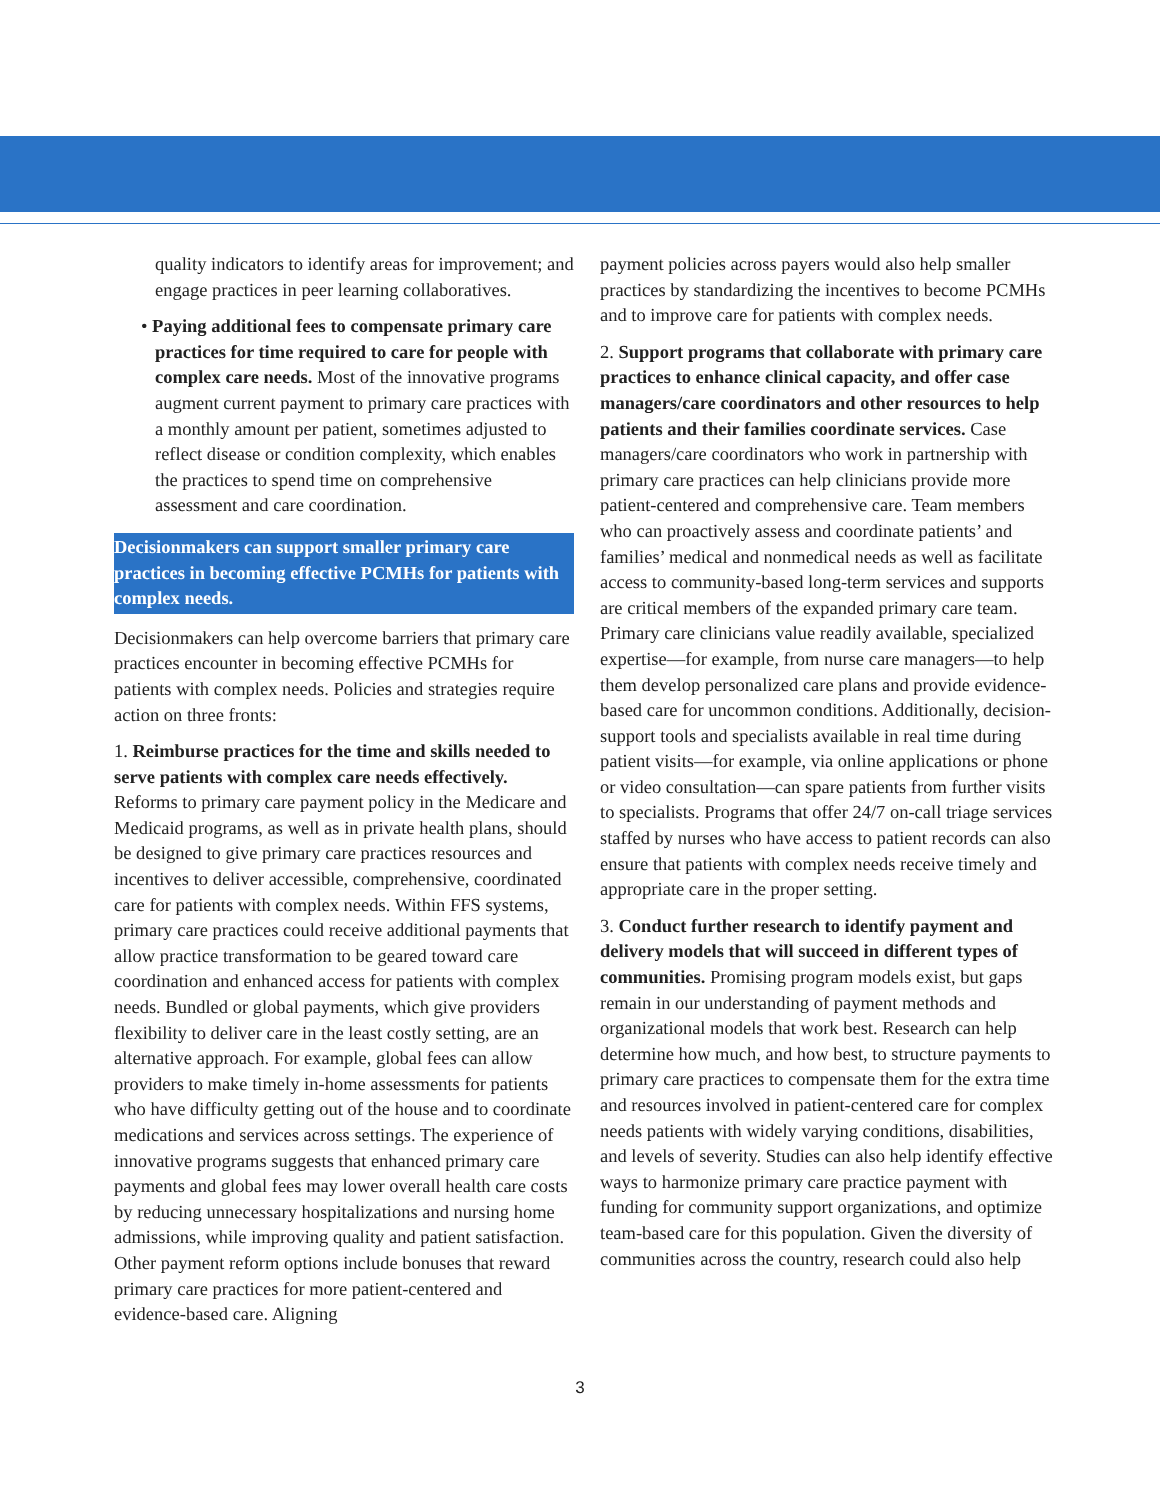quality indicators to identify areas for improvement; and engage practices in peer learning collaboratives.
• Paying additional fees to compensate primary care practices for time required to care for people with complex care needs. Most of the innovative programs augment current payment to primary care practices with a monthly amount per patient, sometimes adjusted to reflect disease or condition complexity, which enables the practices to spend time on comprehensive assessment and care coordination.
Decisionmakers can support smaller primary care practices in becoming effective PCMHs for patients with complex needs.
Decisionmakers can help overcome barriers that primary care practices encounter in becoming effective PCMHs for patients with complex needs. Policies and strategies require action on three fronts:
1. Reimburse practices for the time and skills needed to serve patients with complex care needs effectively. Reforms to primary care payment policy in the Medicare and Medicaid programs, as well as in private health plans, should be designed to give primary care practices resources and incentives to deliver accessible, comprehensive, coordinated care for patients with complex needs. Within FFS systems, primary care practices could receive additional payments that allow practice transformation to be geared toward care coordination and enhanced access for patients with complex needs. Bundled or global payments, which give providers flexibility to deliver care in the least costly setting, are an alternative approach. For example, global fees can allow providers to make timely in-home assessments for patients who have difficulty getting out of the house and to coordinate medications and services across settings. The experience of innovative programs suggests that enhanced primary care payments and global fees may lower overall health care costs by reducing unnecessary hospitalizations and nursing home admissions, while improving quality and patient satisfaction. Other payment reform options include bonuses that reward primary care practices for more patient-centered and evidence-based care. Aligning
payment policies across payers would also help smaller practices by standardizing the incentives to become PCMHs and to improve care for patients with complex needs.
2. Support programs that collaborate with primary care practices to enhance clinical capacity, and offer case managers/care coordinators and other resources to help patients and their families coordinate services. Case managers/care coordinators who work in partnership with primary care practices can help clinicians provide more patient-centered and comprehensive care. Team members who can proactively assess and coordinate patients’ and families’ medical and nonmedical needs as well as facilitate access to community-based long-term services and supports are critical members of the expanded primary care team. Primary care clinicians value readily available, specialized expertise—for example, from nurse care managers—to help them develop personalized care plans and provide evidence-based care for uncommon conditions. Additionally, decision-support tools and specialists available in real time during patient visits—for example, via online applications or phone or video consultation—can spare patients from further visits to specialists. Programs that offer 24/7 on-call triage services staffed by nurses who have access to patient records can also ensure that patients with complex needs receive timely and appropriate care in the proper setting.
3. Conduct further research to identify payment and delivery models that will succeed in different types of communities. Promising program models exist, but gaps remain in our understanding of payment methods and organizational models that work best. Research can help determine how much, and how best, to structure payments to primary care practices to compensate them for the extra time and resources involved in patient-centered care for complex needs patients with widely varying conditions, disabilities, and levels of severity. Studies can also help identify effective ways to harmonize primary care practice payment with funding for community support organizations, and optimize team-based care for this population. Given the diversity of communities across the country, research could also help
3